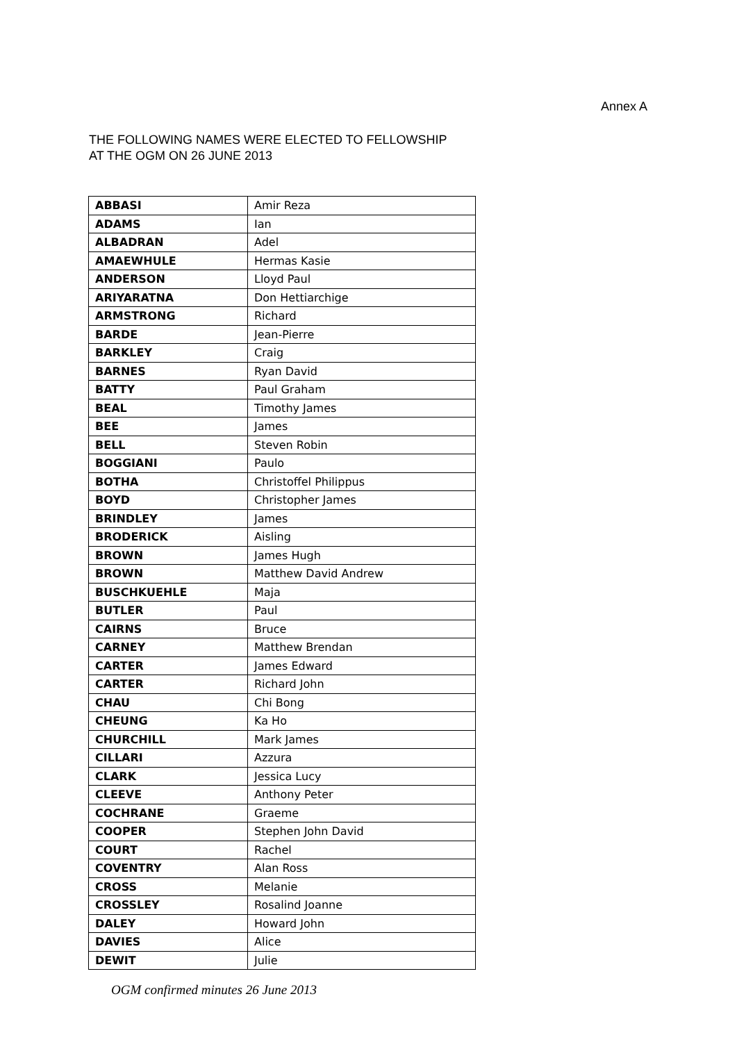Annex A
THE FOLLOWING NAMES WERE ELECTED TO FELLOWSHIP
AT THE OGM ON 26 JUNE 2013
| ABBASI | Amir Reza |
| ADAMS | Ian |
| ALBADRAN | Adel |
| AMAEWHULE | Hermas Kasie |
| ANDERSON | Lloyd Paul |
| ARIYARATNA | Don Hettiarchige |
| ARMSTRONG | Richard |
| BARDE | Jean-Pierre |
| BARKLEY | Craig |
| BARNES | Ryan David |
| BATTY | Paul Graham |
| BEAL | Timothy James |
| BEE | James |
| BELL | Steven Robin |
| BOGGIANI | Paulo |
| BOTHA | Christoffel Philippus |
| BOYD | Christopher James |
| BRINDLEY | James |
| BRODERICK | Aisling |
| BROWN | James Hugh |
| BROWN | Matthew David Andrew |
| BUSCHKUEHLE | Maja |
| BUTLER | Paul |
| CAIRNS | Bruce |
| CARNEY | Matthew Brendan |
| CARTER | James Edward |
| CARTER | Richard John |
| CHAU | Chi Bong |
| CHEUNG | Ka Ho |
| CHURCHILL | Mark James |
| CILLARI | Azzura |
| CLARK | Jessica Lucy |
| CLEEVE | Anthony Peter |
| COCHRANE | Graeme |
| COOPER | Stephen John David |
| COURT | Rachel |
| COVENTRY | Alan Ross |
| CROSS | Melanie |
| CROSSLEY | Rosalind Joanne |
| DALEY | Howard John |
| DAVIES | Alice |
| DEWIT | Julie |
OGM confirmed minutes 26 June 2013